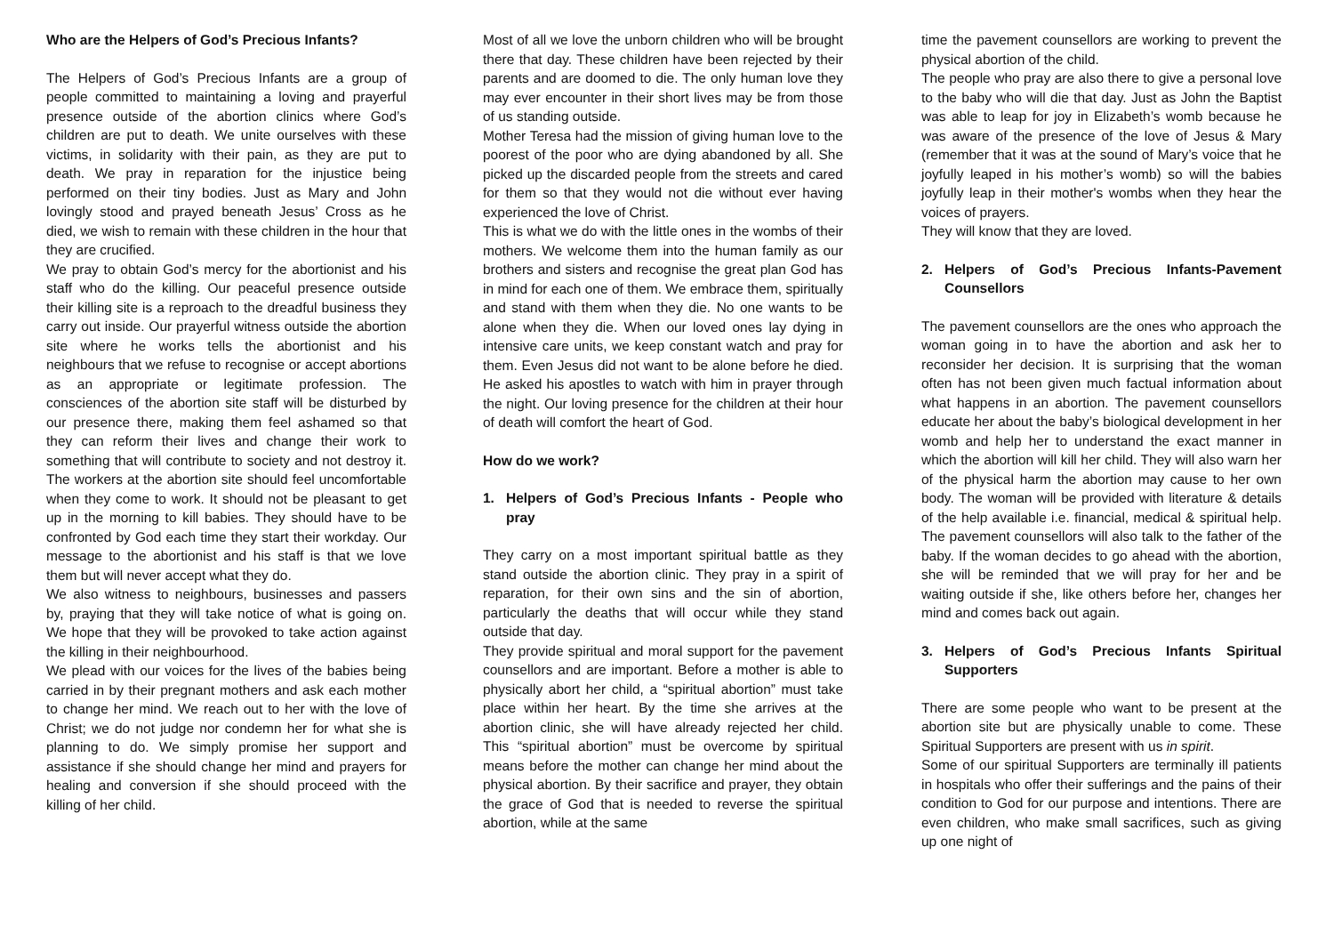Who are the Helpers of God’s Precious Infants?
The Helpers of God’s Precious Infants are a group of people committed to maintaining a loving and prayerful presence outside of the abortion clinics where God’s children are put to death. We unite ourselves with these victims, in solidarity with their pain, as they are put to death. We pray in reparation for the injustice being performed on their tiny bodies. Just as Mary and John lovingly stood and prayed beneath Jesus’ Cross as he died, we wish to remain with these children in the hour that they are crucified.
We pray to obtain God’s mercy for the abortionist and his staff who do the killing. Our peaceful presence outside their killing site is a reproach to the dreadful business they carry out inside. Our prayerful witness outside the abortion site where he works tells the abortionist and his neighbours that we refuse to recognise or accept abortions as an appropriate or legitimate profession. The consciences of the abortion site staff will be disturbed by our presence there, making them feel ashamed so that they can reform their lives and change their work to something that will contribute to society and not destroy it. The workers at the abortion site should feel uncomfortable when they come to work. It should not be pleasant to get up in the morning to kill babies. They should have to be confronted by God each time they start their workday. Our message to the abortionist and his staff is that we love them but will never accept what they do.
We also witness to neighbours, businesses and passers by, praying that they will take notice of what is going on. We hope that they will be provoked to take action against the killing in their neighbourhood.
We plead with our voices for the lives of the babies being carried in by their pregnant mothers and ask each mother to change her mind. We reach out to her with the love of Christ; we do not judge nor condemn her for what she is planning to do. We simply promise her support and assistance if she should change her mind and prayers for healing and conversion if she should proceed with the killing of her child.
Most of all we love the unborn children who will be brought there that day. These children have been rejected by their parents and are doomed to die. The only human love they may ever encounter in their short lives may be from those of us standing outside.
Mother Teresa had the mission of giving human love to the poorest of the poor who are dying abandoned by all. She picked up the discarded people from the streets and cared for them so that they would not die without ever having experienced the love of Christ.
This is what we do with the little ones in the wombs of their mothers. We welcome them into the human family as our brothers and sisters and recognise the great plan God has in mind for each one of them. We embrace them, spiritually and stand with them when they die. No one wants to be alone when they die. When our loved ones lay dying in intensive care units, we keep constant watch and pray for them. Even Jesus did not want to be alone before he died. He asked his apostles to watch with him in prayer through the night. Our loving presence for the children at their hour of death will comfort the heart of God.
How do we work?
1. Helpers of God’s Precious Infants - People who pray
They carry on a most important spiritual battle as they stand outside the abortion clinic. They pray in a spirit of reparation, for their own sins and the sin of abortion, particularly the deaths that will occur while they stand outside that day.
They provide spiritual and moral support for the pavement counsellors and are important. Before a mother is able to physically abort her child, a “spiritual abortion” must take place within her heart. By the time she arrives at the abortion clinic, she will have already rejected her child. This “spiritual abortion” must be overcome by spiritual means before the mother can change her mind about the physical abortion. By their sacrifice and prayer, they obtain the grace of God that is needed to reverse the spiritual abortion, while at the same
time the pavement counsellors are working to prevent the physical abortion of the child.
The people who pray are also there to give a personal love to the baby who will die that day. Just as John the Baptist was able to leap for joy in Elizabeth’s womb because he was aware of the presence of the love of Jesus & Mary (remember that it was at the sound of Mary’s voice that he joyfully leaped in his mother’s womb) so will the babies joyfully leap in their mother's wombs when they hear the voices of prayers.
They will know that they are loved.
2. Helpers of God’s Precious Infants-Pavement Counsellors
The pavement counsellors are the ones who approach the woman going in to have the abortion and ask her to reconsider her decision. It is surprising that the woman often has not been given much factual information about what happens in an abortion. The pavement counsellors educate her about the baby’s biological development in her womb and help her to understand the exact manner in which the abortion will kill her child. They will also warn her of the physical harm the abortion may cause to her own body. The woman will be provided with literature & details of the help available i.e. financial, medical & spiritual help. The pavement counsellors will also talk to the father of the baby. If the woman decides to go ahead with the abortion, she will be reminded that we will pray for her and be waiting outside if she, like others before her, changes her mind and comes back out again.
3. Helpers of God’s Precious Infants Spiritual Supporters
There are some people who want to be present at the abortion site but are physically unable to come. These Spiritual Supporters are present with us in spirit.
Some of our spiritual Supporters are terminally ill patients in hospitals who offer their sufferings and the pains of their condition to God for our purpose and intentions. There are even children, who make small sacrifices, such as giving up one night of